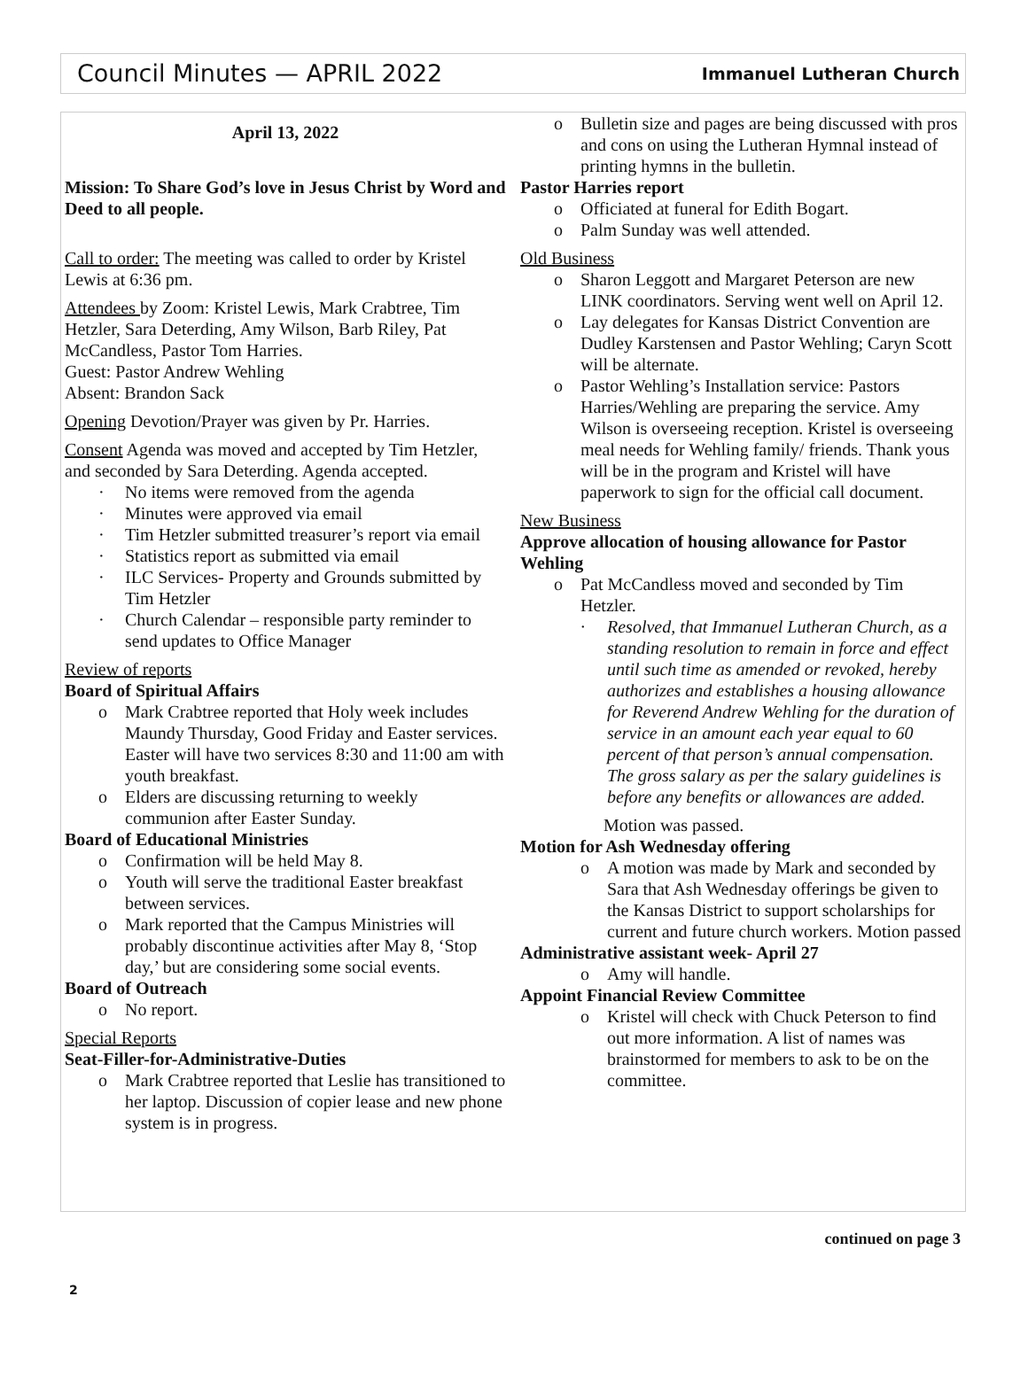Council Minutes — APRIL 2022
Immanuel Lutheran Church
April 13, 2022
Mission: To Share God’s love in Jesus Christ by Word and Deed to all people.
Call to order: The meeting was called to order by Kristel Lewis at 6:36 pm.
Attendees by Zoom: Kristel Lewis, Mark Crabtree, Tim Hetzler, Sara Deterding, Amy Wilson, Barb Riley, Pat McCandless, Pastor Tom Harries.
Guest: Pastor Andrew Wehling
Absent: Brandon Sack
Opening Devotion/Prayer was given by Pr. Harries.
Consent Agenda was moved and accepted by Tim Hetzler, and seconded by Sara Deterding. Agenda accepted.
· No items were removed from the agenda
· Minutes were approved via email
· Tim Hetzler submitted treasurer’s report via email
· Statistics report as submitted via email
· ILC Services- Property and Grounds submitted by Tim Hetzler
· Church Calendar – responsible party reminder to send updates to Office Manager
Review of reports
Board of Spiritual Affairs
o Mark Crabtree reported that Holy week includes Maundy Thursday, Good Friday and Easter services. Easter will have two services 8:30 and 11:00 am with youth breakfast.
o Elders are discussing returning to weekly communion after Easter Sunday.
Board of Educational Ministries
o Confirmation will be held May 8.
o Youth will serve the traditional Easter breakfast between services.
o Mark reported that the Campus Ministries will probably discontinue activities after May 8, ‘Stop day,’ but are considering some social events.
Board of Outreach
o No report.
Special Reports
Seat-Filler-for-Administrative-Duties
o Mark Crabtree reported that Leslie has transitioned to her laptop. Discussion of copier lease and new phone system is in progress.
o Bulletin size and pages are being discussed with pros and cons on using the Lutheran Hymnal instead of printing hymns in the bulletin.
Pastor Harries report
o Officiated at funeral for Edith Bogart.
o Palm Sunday was well attended.
Old Business
o Sharon Leggott and Margaret Peterson are new LINK coordinators. Serving went well on April 12.
o Lay delegates for Kansas District Convention are Dudley Karstensen and Pastor Wehling; Caryn Scott will be alternate.
o Pastor Wehling’s Installation service: Pastors Harries/Wehling are preparing the service. Amy Wilson is overseeing reception. Kristel is overseeing meal needs for Wehling family/ friends. Thank yous will be in the program and Kristel will have paperwork to sign for the official call document.
New Business
Approve allocation of housing allowance for Pastor Wehling
o Pat McCandless moved and seconded by Tim Hetzler.
· Resolved, that Immanuel Lutheran Church, as a standing resolution to remain in force and effect until such time as amended or revoked, hereby authorizes and establishes a housing allowance for Reverend Andrew Wehling for the duration of service in an amount each year equal to 60 percent of that person’s annual compensation. The gross salary as per the salary guidelines is before any benefits or allowances are added.
Motion was passed.
Motion for Ash Wednesday offering
o A motion was made by Mark and seconded by Sara that Ash Wednesday offerings be given to the Kansas District to support scholarships for current and future church workers. Motion passed
Administrative assistant week- April 27
o Amy will handle.
Appoint Financial Review Committee
o Kristel will check with Chuck Peterson to find out more information. A list of names was brainstormed for members to ask to be on the committee.
continued on page 3
2